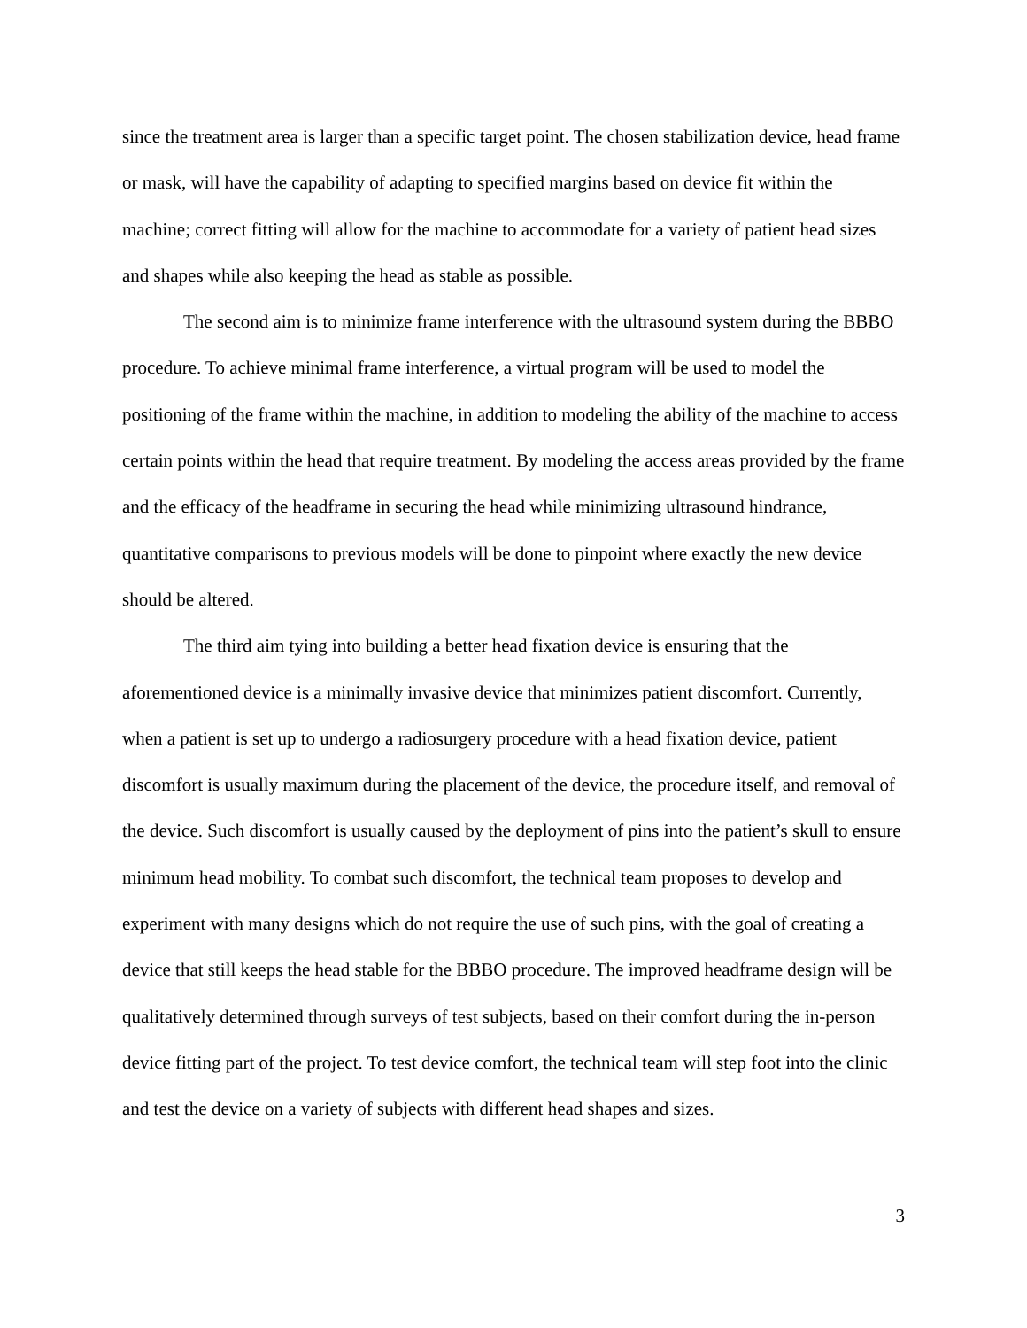since the treatment area is larger than a specific target point. The chosen stabilization device, head frame or mask, will have the capability of adapting to specified margins based on device fit within the machine; correct fitting will allow for the machine to accommodate for a variety of patient head sizes and shapes while also keeping the head as stable as possible.
The second aim is to minimize frame interference with the ultrasound system during the BBBO procedure. To achieve minimal frame interference, a virtual program will be used to model the positioning of the frame within the machine, in addition to modeling the ability of the machine to access certain points within the head that require treatment. By modeling the access areas provided by the frame and the efficacy of the headframe in securing the head while minimizing ultrasound hindrance, quantitative comparisons to previous models will be done to pinpoint where exactly the new device should be altered.
The third aim tying into building a better head fixation device is ensuring that the aforementioned device is a minimally invasive device that minimizes patient discomfort. Currently, when a patient is set up to undergo a radiosurgery procedure with a head fixation device, patient discomfort is usually maximum during the placement of the device, the procedure itself, and removal of the device. Such discomfort is usually caused by the deployment of pins into the patient’s skull to ensure minimum head mobility. To combat such discomfort, the technical team proposes to develop and experiment with many designs which do not require the use of such pins, with the goal of creating a device that still keeps the head stable for the BBBO procedure. The improved headframe design will be qualitatively determined through surveys of test subjects, based on their comfort during the in-person device fitting part of the project. To test device comfort, the technical team will step foot into the clinic and test the device on a variety of subjects with different head shapes and sizes.
3